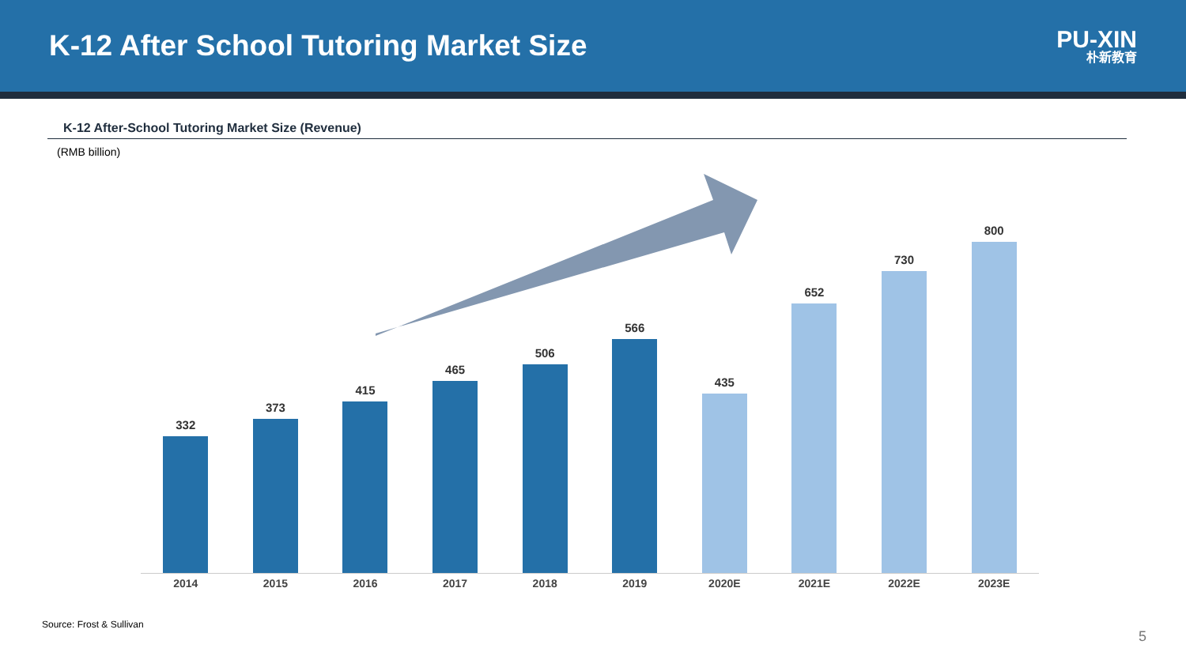K-12 After School Tutoring Market Size
PU-XIN
朴新教育
K-12 After-School Tutoring Market Size (Revenue)
(RMB billion)
332
373
415
465
506
566
435
652
730
800
2014 2015 2016 2017 2018 2019 2020E 2021E 2022E 2023E
Source: Frost & Sullivan
5